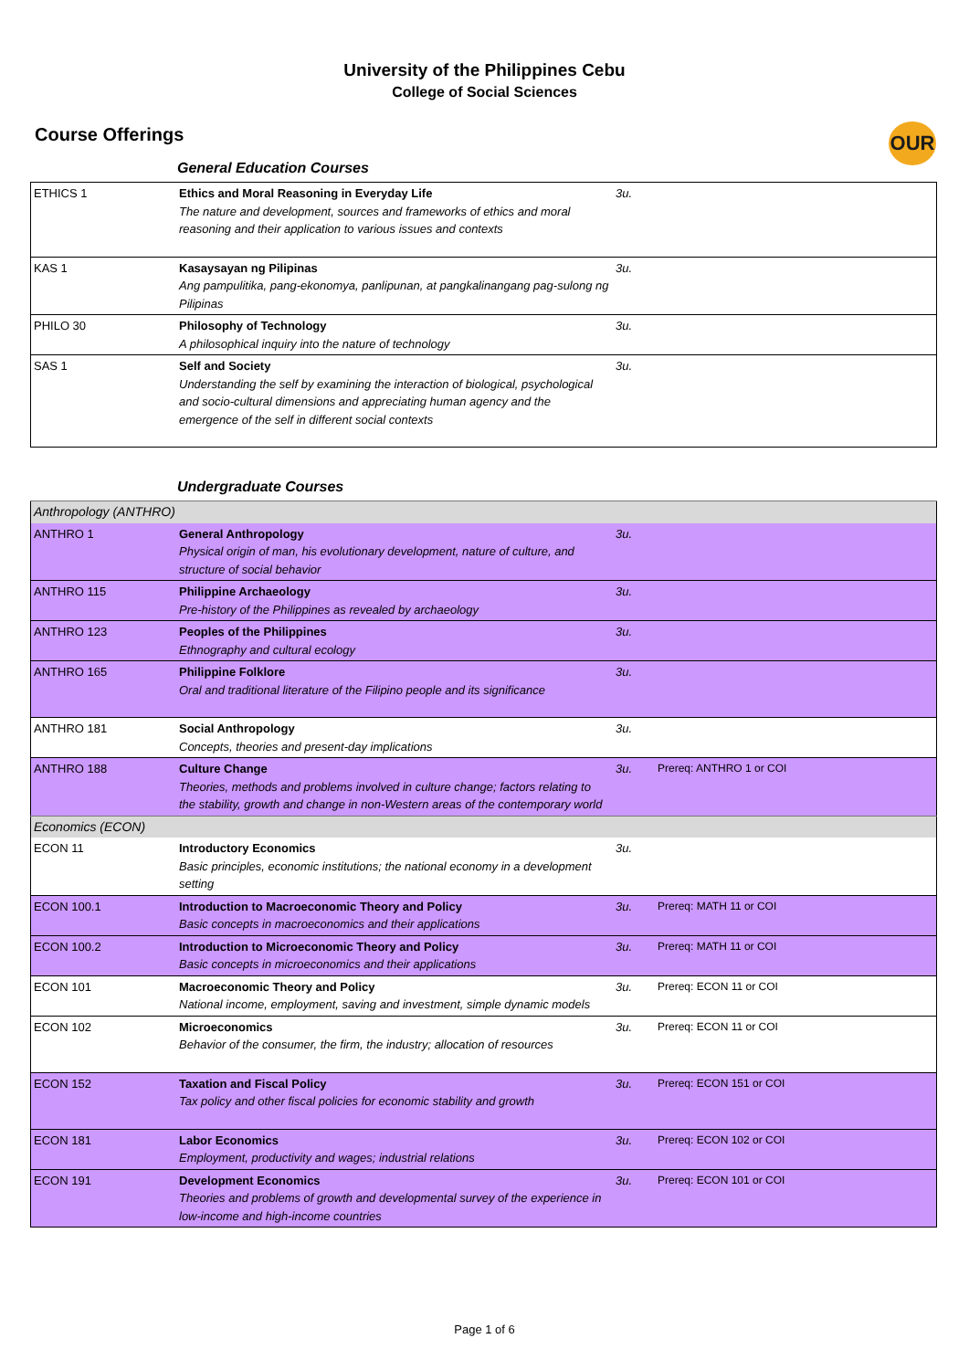University of the Philippines Cebu
College of Social Sciences
Course Offerings
OUR
General Education Courses
| ETHICS 1 | Ethics and Moral Reasoning in Everyday Life The nature and development, sources and frameworks of ethics and moral reasoning and their application to various issues and contexts | 3u. | |
| KAS 1 | Kasaysayan ng Pilipinas Ang pampulitika, pang-ekonomya, panlipunan, at pangkalinangang pag-sulong ng Pilipinas | 3u. | |
| PHILO 30 | Philosophy of Technology A philosophical inquiry into the nature of technology | 3u. | |
| SAS 1 | Self and Society Understanding the self by examining the interaction of biological, psychological and socio-cultural dimensions and appreciating human agency and the emergence of the self in different social contexts | 3u. | |
Undergraduate Courses
| Anthropology (ANTHRO) | | | |
| ANTHRO 1 | General Anthropology Physical origin of man, his evolutionary development, nature of culture, and structure of social behavior | 3u. | |
| ANTHRO 115 | Philippine Archaeology Pre-history of the Philippines as revealed by archaeology | 3u. | |
| ANTHRO 123 | Peoples of the Philippines Ethnography and cultural ecology | 3u. | |
| ANTHRO 165 | Philippine Folklore Oral and traditional literature of the Filipino people and its significance | 3u. | |
| ANTHRO 181 | Social Anthropology Concepts, theories and present-day implications | 3u. | |
| ANTHRO 188 | Culture Change Theories, methods and problems involved in culture change; factors relating to the stability, growth and change in non-Western areas of the contemporary world | 3u. | Prereq: ANTHRO 1 or COI |
| Economics (ECON) | | | |
| ECON 11 | Introductory Economics Basic principles, economic institutions; the national economy in a development setting | 3u. | |
| ECON 100.1 | Introduction to Macroeconomic Theory and Policy Basic concepts in macroeconomics and their applications | 3u. | Prereq: MATH 11 or COI |
| ECON 100.2 | Introduction to Microeconomic Theory and Policy Basic concepts in microeconomics and their applications | 3u. | Prereq: MATH 11 or COI |
| ECON 101 | Macroeconomic Theory and Policy National income, employment, saving and investment, simple dynamic models | 3u. | Prereq: ECON 11 or COI |
| ECON 102 | Microeconomics Behavior of the consumer, the firm, the industry; allocation of resources | 3u. | Prereq: ECON 11 or COI |
| ECON 152 | Taxation and Fiscal Policy Tax policy and other fiscal policies for economic stability and growth | 3u. | Prereq: ECON 151 or COI |
| ECON 181 | Labor Economics Employment, productivity and wages; industrial relations | 3u. | Prereq: ECON 102 or COI |
| ECON 191 | Development Economics Theories and problems of growth and developmental survey of the experience in low-income and high-income countries | 3u. | Prereq: ECON 101 or COI |
Page 1 of 6